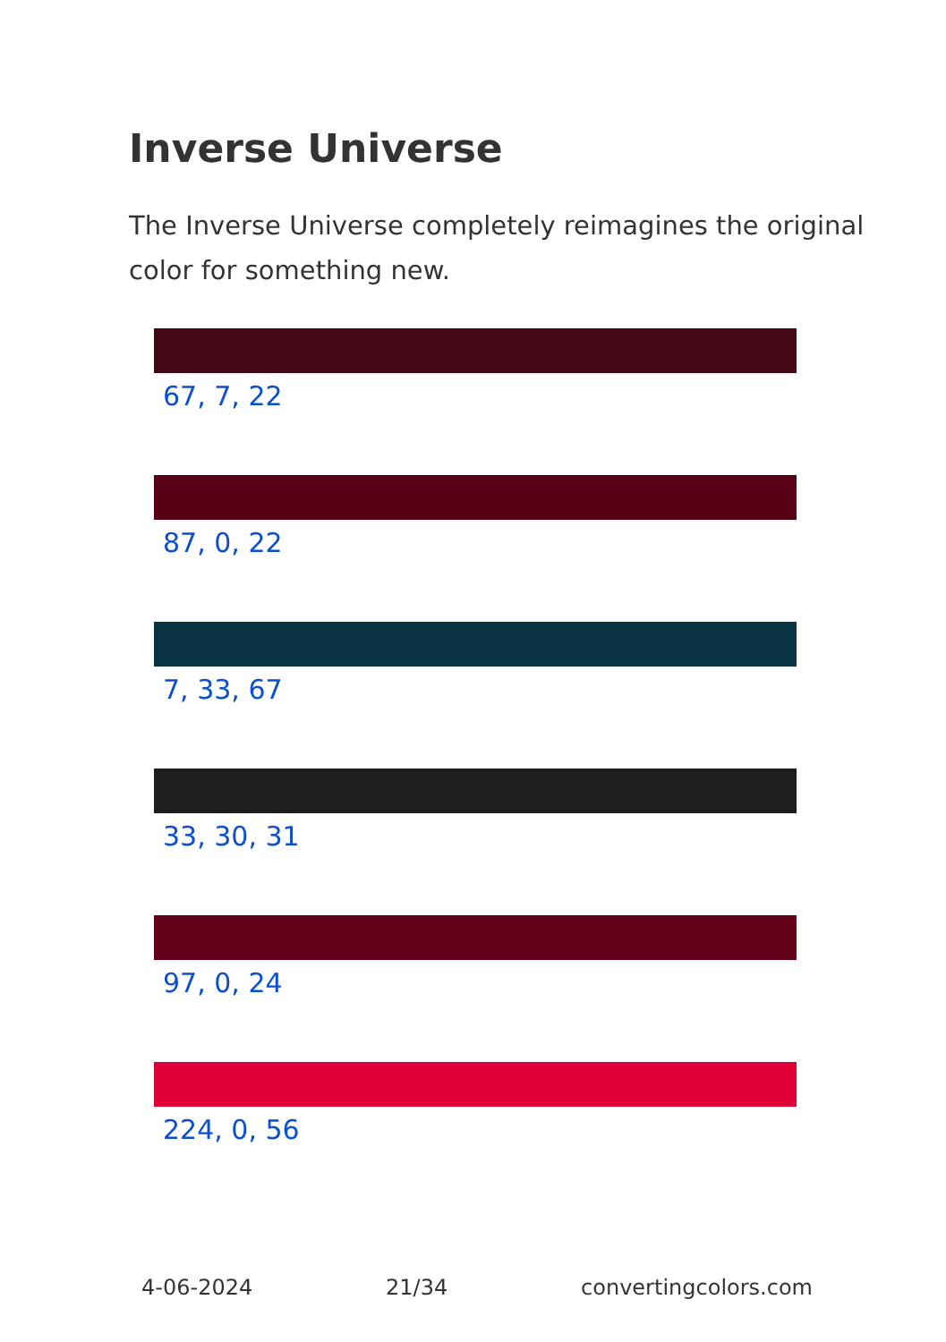Inverse Universe
The Inverse Universe completely reimagines the original color for something new.
67, 7, 22
87, 0, 22
7, 33, 67
33, 30, 31
97, 0, 24
224, 0, 56
4-06-2024 21/34 convertingcolors.com